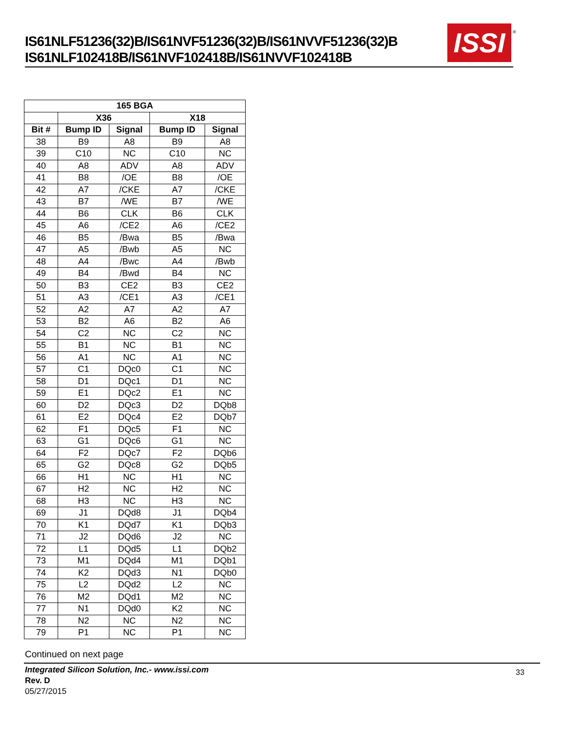IS61NLF51236(32)B/IS61NVF51236(32)B/IS61NVVF51236(32)B
IS61NLF102418B/IS61NVF102418B/IS61NVVF102418B
ISSI
®
| 165 BGA | | | | |
| --- | --- | --- | --- | --- |
| | X36 | | X18 | |
| Bit # | Bump ID | Signal | Bump ID | Signal |
| 38 | B9 | A8 | B9 | A8 |
| 39 | C10 | NC | C10 | NC |
| 40 | A8 | ADV | A8 | ADV |
| 41 | B8 | /OE | B8 | /OE |
| 42 | A7 | /CKE | A7 | /CKE |
| 43 | B7 | /WE | B7 | /WE |
| 44 | B6 | CLK | B6 | CLK |
| 45 | A6 | /CE2 | A6 | /CE2 |
| 46 | B5 | /Bwa | B5 | /Bwa |
| 47 | A5 | /Bwb | A5 | NC |
| 48 | A4 | /Bwc | A4 | /Bwb |
| 49 | B4 | /Bwd | B4 | NC |
| 50 | B3 | CE2 | B3 | CE2 |
| 51 | A3 | /CE1 | A3 | /CE1 |
| 52 | A2 | A7 | A2 | A7 |
| 53 | B2 | A6 | B2 | A6 |
| 54 | C2 | NC | C2 | NC |
| 55 | B1 | NC | B1 | NC |
| 56 | A1 | NC | A1 | NC |
| 57 | C1 | DQc0 | C1 | NC |
| 58 | D1 | DQc1 | D1 | NC |
| 59 | E1 | DQc2 | E1 | NC |
| 60 | D2 | DQc3 | D2 | DQb8 |
| 61 | E2 | DQc4 | E2 | DQb7 |
| 62 | F1 | DQc5 | F1 | NC |
| 63 | G1 | DQc6 | G1 | NC |
| 64 | F2 | DQc7 | F2 | DQb6 |
| 65 | G2 | DQc8 | G2 | DQb5 |
| 66 | H1 | NC | H1 | NC |
| 67 | H2 | NC | H2 | NC |
| 68 | H3 | NC | H3 | NC |
| 69 | J1 | DQd8 | J1 | DQb4 |
| 70 | K1 | DQd7 | K1 | DQb3 |
| 71 | J2 | DQd6 | J2 | NC |
| 72 | L1 | DQd5 | L1 | DQb2 |
| 73 | M1 | DQd4 | M1 | DQb1 |
| 74 | K2 | DQd3 | N1 | DQb0 |
| 75 | L2 | DQd2 | L2 | NC |
| 76 | M2 | DQd1 | M2 | NC |
| 77 | N1 | DQd0 | K2 | NC |
| 78 | N2 | NC | N2 | NC |
| 79 | P1 | NC | P1 | NC |
Continued on next page
Integrated Silicon Solution, Inc.- www.issi.com
Rev. D
05/27/2015
33